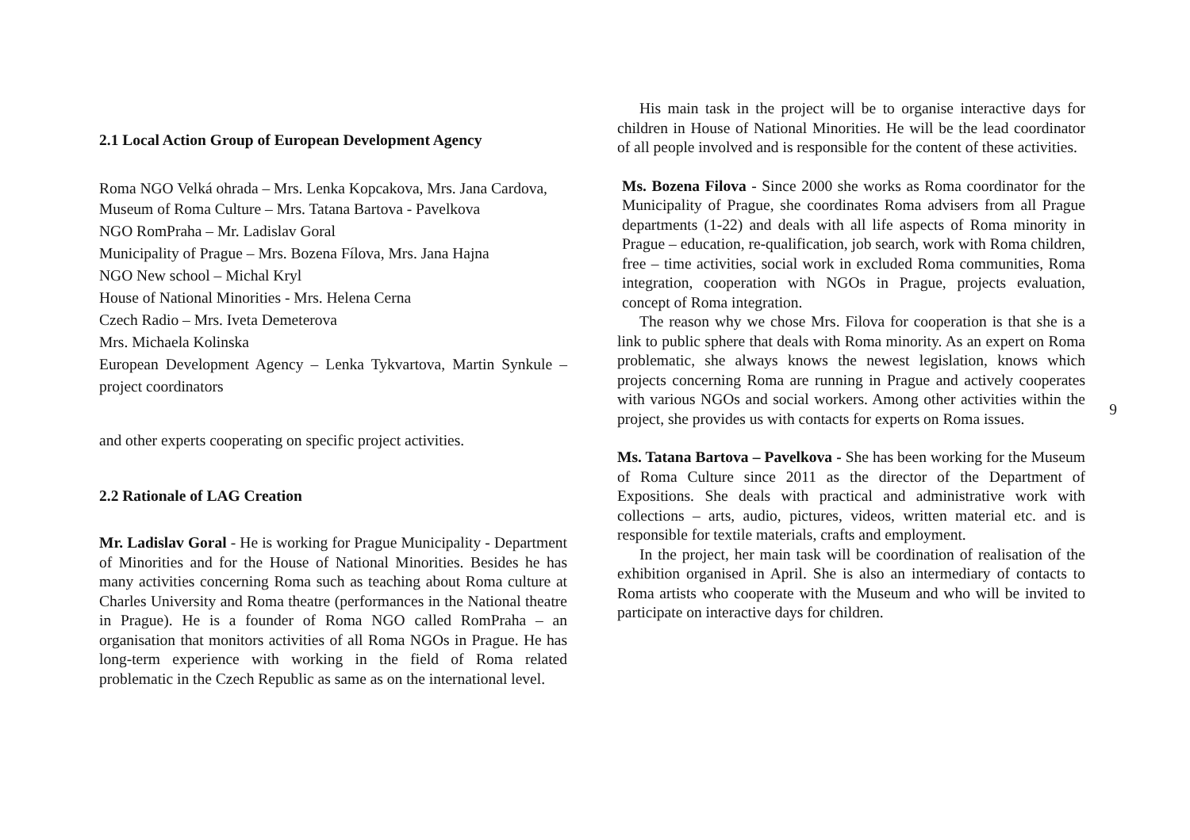2.1 Local Action Group of European Development Agency
Roma NGO Velká ohrada – Mrs. Lenka Kopcakova, Mrs. Jana Cardova,
Museum of Roma Culture – Mrs. Tatana Bartova - Pavelkova
NGO RomPraha – Mr. Ladislav Goral
Municipality of Prague – Mrs. Bozena Fílova, Mrs. Jana Hajna
NGO New school – Michal Kryl
House of National Minorities - Mrs. Helena Cerna
Czech Radio – Mrs. Iveta Demeterova
Mrs. Michaela Kolinska
European Development Agency – Lenka Tykvartova, Martin Synkule – project coordinators
and other experts cooperating on specific project activities.
2.2 Rationale of LAG Creation
Mr. Ladislav Goral - He is working for Prague Municipality - Department of Minorities and for the House of National Minorities. Besides he has many activities concerning Roma such as teaching about Roma culture at Charles University and Roma theatre (performances in the National theatre in Prague). He is a founder of Roma NGO called RomPraha – an organisation that monitors activities of all Roma NGOs in Prague. He has long-term experience with working in the field of Roma related problematic in the Czech Republic as same as on the international level.
His main task in the project will be to organise interactive days for children in House of National Minorities. He will be the lead coordinator of all people involved and is responsible for the content of these activities.
Ms. Bozena Filova - Since 2000 she works as Roma coordinator for the Municipality of Prague, she coordinates Roma advisers from all Prague departments (1-22) and deals with all life aspects of Roma minority in Prague – education, re-qualification, job search, work with Roma children, free – time activities, social work in excluded Roma communities, Roma integration, cooperation with NGOs in Prague, projects evaluation, concept of Roma integration.
The reason why we chose Mrs. Filova for cooperation is that she is a link to public sphere that deals with Roma minority. As an expert on Roma problematic, she always knows the newest legislation, knows which projects concerning Roma are running in Prague and actively cooperates with various NGOs and social workers. Among other activities within the project, she provides us with contacts for experts on Roma issues.
Ms. Tatana Bartova – Pavelkova - She has been working for the Museum of Roma Culture since 2011 as the director of the Department of Expositions. She deals with practical and administrative work with collections – arts, audio, pictures, videos, written material etc. and is responsible for textile materials, crafts and employment.
In the project, her main task will be coordination of realisation of the exhibition organised in April. She is also an intermediary of contacts to Roma artists who cooperate with the Museum and who will be invited to participate on interactive days for children.
9